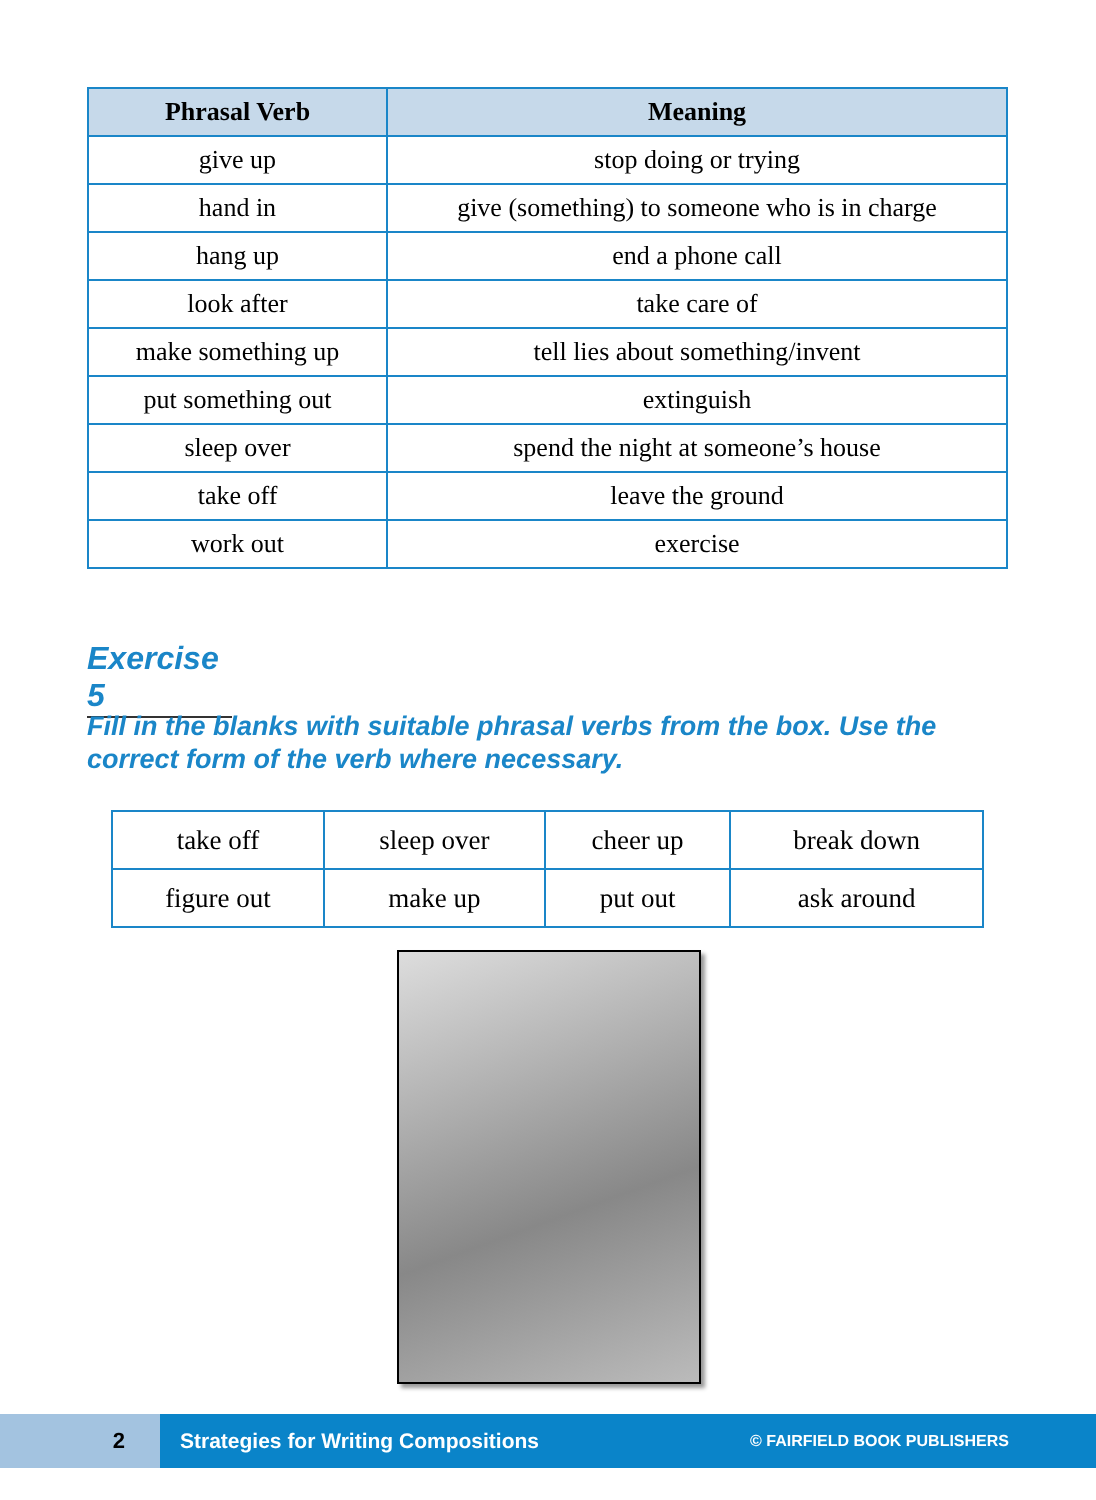| Phrasal Verb | Meaning |
| --- | --- |
| give up | stop doing or trying |
| hand in | give (something) to someone who is in charge |
| hang up | end a phone call |
| look after | take care of |
| make something up | tell lies about something/invent |
| put something out | extinguish |
| sleep over | spend the night at someone’s house |
| take off | leave the ground |
| work out | exercise |
Exercise 5
Fill in the blanks with suitable phrasal verbs from the box. Use the correct form of the verb where necessary.
| take off | sleep over | cheer up | break down |
| figure out | make up | put out | ask around |
2
Strategies for Writing Compositions
© FAIRFIELD BOOK PUBLISHERS